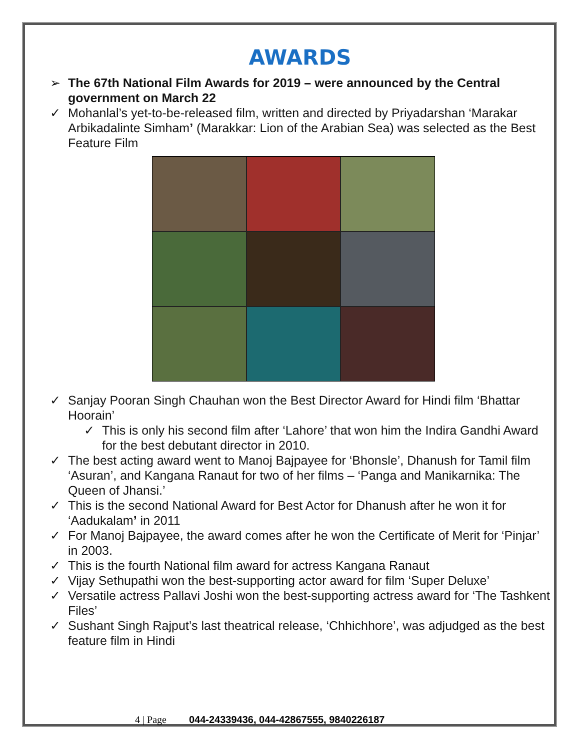AWARDS
➢ The 67th National Film Awards for 2019 – were announced by the Central government on March 22
✓ Mohanlal’s yet-to-be-released film, written and directed by Priyadarshan ‘Marakar Arbikadalinte Simham’ (Marakkar: Lion of the Arabian Sea) was selected as the Best Feature Film
✓ Sanjay Pooran Singh Chauhan won the Best Director Award for Hindi film ‘Bhattar Hoorain’
✓ This is only his second film after ‘Lahore’ that won him the Indira Gandhi Award for the best debutant director in 2010.
✓ The best acting award went to Manoj Bajpayee for ‘Bhonsle’, Dhanush for Tamil film ‘Asuran’, and Kangana Ranaut for two of her films – ‘Panga and Manikarnika: The Queen of Jhansi.’
✓ This is the second National Award for Best Actor for Dhanush after he won it for ‘Aadukalam’ in 2011
✓ For Manoj Bajpayee, the award comes after he won the Certificate of Merit for ‘Pinjar’ in 2003.
✓ This is the fourth National film award for actress Kangana Ranaut
✓ Vijay Sethupathi won the best-supporting actor award for film ‘Super Deluxe’
✓ Versatile actress Pallavi Joshi won the best-supporting actress award for ‘The Tashkent Files’
✓ Sushant Singh Rajput’s last theatrical release, ‘Chhichhore’, was adjudged as the best feature film in Hindi
4 | Page 044-24339436, 044-42867555, 9840226187